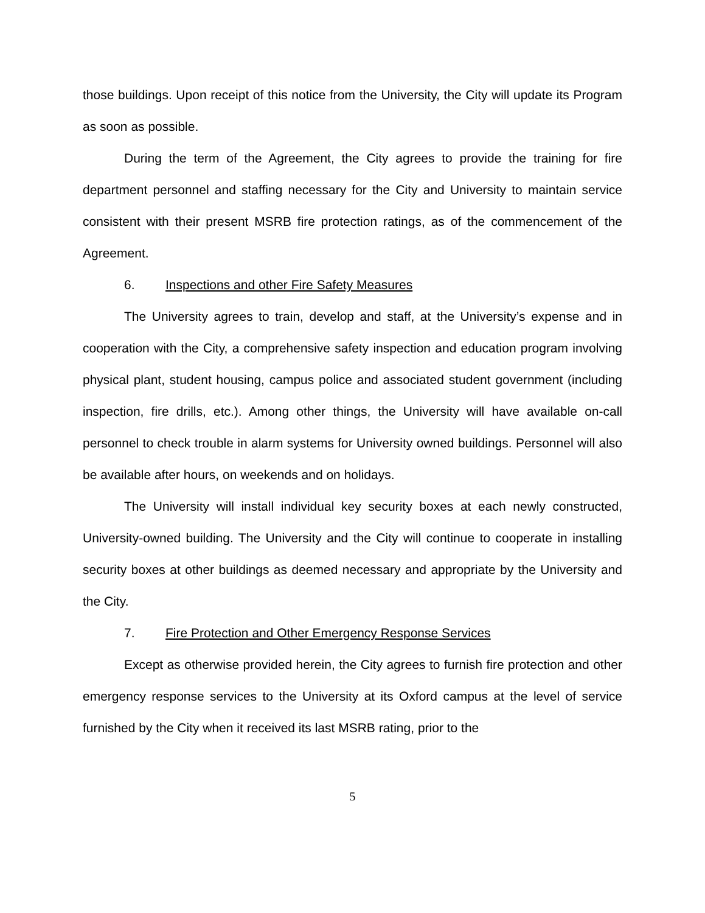those buildings. Upon receipt of this notice from the University, the City will update its Program as soon as possible.
During the term of the Agreement, the City agrees to provide the training for fire department personnel and staffing necessary for the City and University to maintain service consistent with their present MSRB fire protection ratings, as of the commencement of the Agreement.
6. Inspections and other Fire Safety Measures
The University agrees to train, develop and staff, at the University’s expense and in cooperation with the City, a comprehensive safety inspection and education program involving physical plant, student housing, campus police and associated student government (including inspection, fire drills, etc.). Among other things, the University will have available on-call personnel to check trouble in alarm systems for University owned buildings. Personnel will also be available after hours, on weekends and on holidays.
The University will install individual key security boxes at each newly constructed, University-owned building. The University and the City will continue to cooperate in installing security boxes at other buildings as deemed necessary and appropriate by the University and the City.
7. Fire Protection and Other Emergency Response Services
Except as otherwise provided herein, the City agrees to furnish fire protection and other emergency response services to the University at its Oxford campus at the level of service furnished by the City when it received its last MSRB rating, prior to the
5